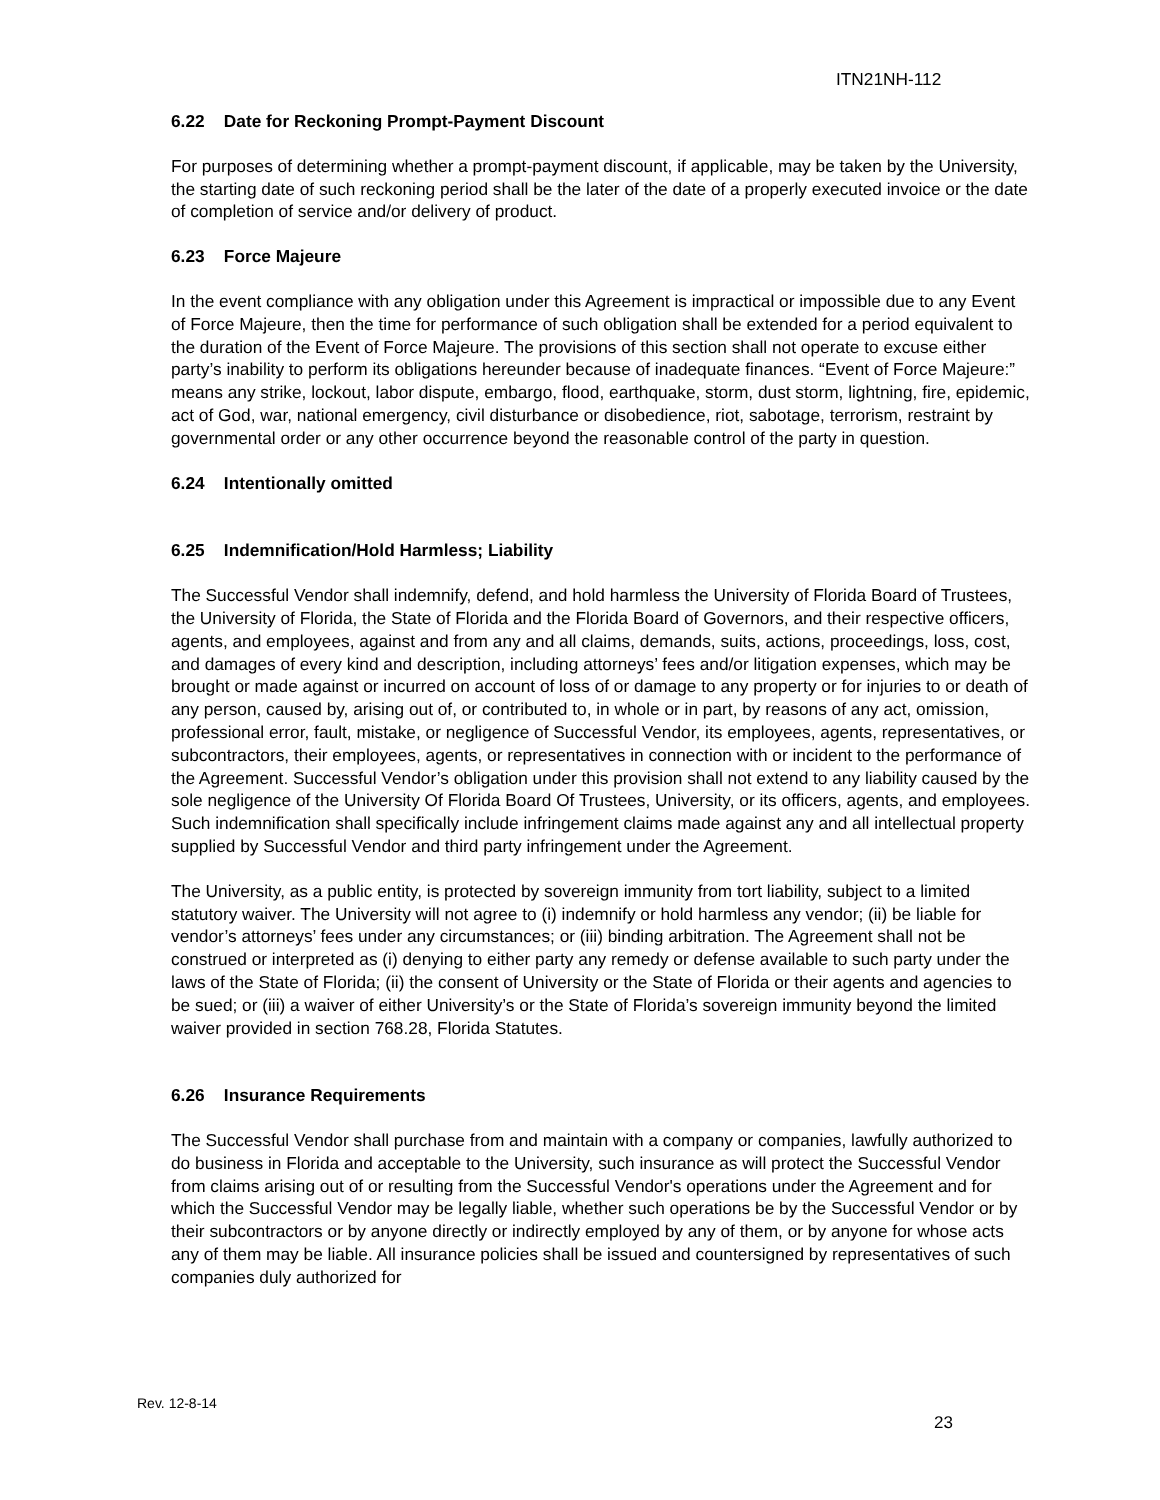ITN21NH-112
6.22 Date for Reckoning Prompt-Payment Discount
For purposes of determining whether a prompt-payment discount, if applicable, may be taken by the University, the starting date of such reckoning period shall be the later of the date of a properly executed invoice or the date of completion of service and/or delivery of product.
6.23 Force Majeure
In the event compliance with any obligation under this Agreement is impractical or impossible due to any Event of Force Majeure, then the time for performance of such obligation shall be extended for a period equivalent to the duration of the Event of Force Majeure. The provisions of this section shall not operate to excuse either party’s inability to perform its obligations hereunder because of inadequate finances. “Event of Force Majeure:” means any strike, lockout, labor dispute, embargo, flood, earthquake, storm, dust storm, lightning, fire, epidemic, act of God, war, national emergency, civil disturbance or disobedience, riot, sabotage, terrorism, restraint by governmental order or any other occurrence beyond the reasonable control of the party in question.
6.24 Intentionally omitted
6.25 Indemnification/Hold Harmless; Liability
The Successful Vendor shall indemnify, defend, and hold harmless the University of Florida Board of Trustees, the University of Florida, the State of Florida and the Florida Board of Governors, and their respective officers, agents, and employees, against and from any and all claims, demands, suits, actions, proceedings, loss, cost, and damages of every kind and description, including attorneys’ fees and/or litigation expenses, which may be brought or made against or incurred on account of loss of or damage to any property or for injuries to or death of any person, caused by, arising out of, or contributed to, in whole or in part, by reasons of any act, omission, professional error, fault, mistake, or negligence of Successful Vendor, its employees, agents, representatives, or subcontractors, their employees, agents, or representatives in connection with or incident to the performance of the Agreement. Successful Vendor’s obligation under this provision shall not extend to any liability caused by the sole negligence of the University Of Florida Board Of Trustees, University, or its officers, agents, and employees. Such indemnification shall specifically include infringement claims made against any and all intellectual property supplied by Successful Vendor and third party infringement under the Agreement.
The University, as a public entity, is protected by sovereign immunity from tort liability, subject to a limited statutory waiver. The University will not agree to (i) indemnify or hold harmless any vendor; (ii) be liable for vendor’s attorneys’ fees under any circumstances; or (iii) binding arbitration. The Agreement shall not be construed or interpreted as (i) denying to either party any remedy or defense available to such party under the laws of the State of Florida; (ii) the consent of University or the State of Florida or their agents and agencies to be sued; or (iii) a waiver of either University’s or the State of Florida’s sovereign immunity beyond the limited waiver provided in section 768.28, Florida Statutes.
6.26 Insurance Requirements
The Successful Vendor shall purchase from and maintain with a company or companies, lawfully authorized to do business in Florida and acceptable to the University, such insurance as will protect the Successful Vendor from claims arising out of or resulting from the Successful Vendor's operations under the Agreement and for which the Successful Vendor may be legally liable, whether such operations be by the Successful Vendor or by their subcontractors or by anyone directly or indirectly employed by any of them, or by anyone for whose acts any of them may be liable. All insurance policies shall be issued and countersigned by representatives of such companies duly authorized for
Rev. 12-8-14
23